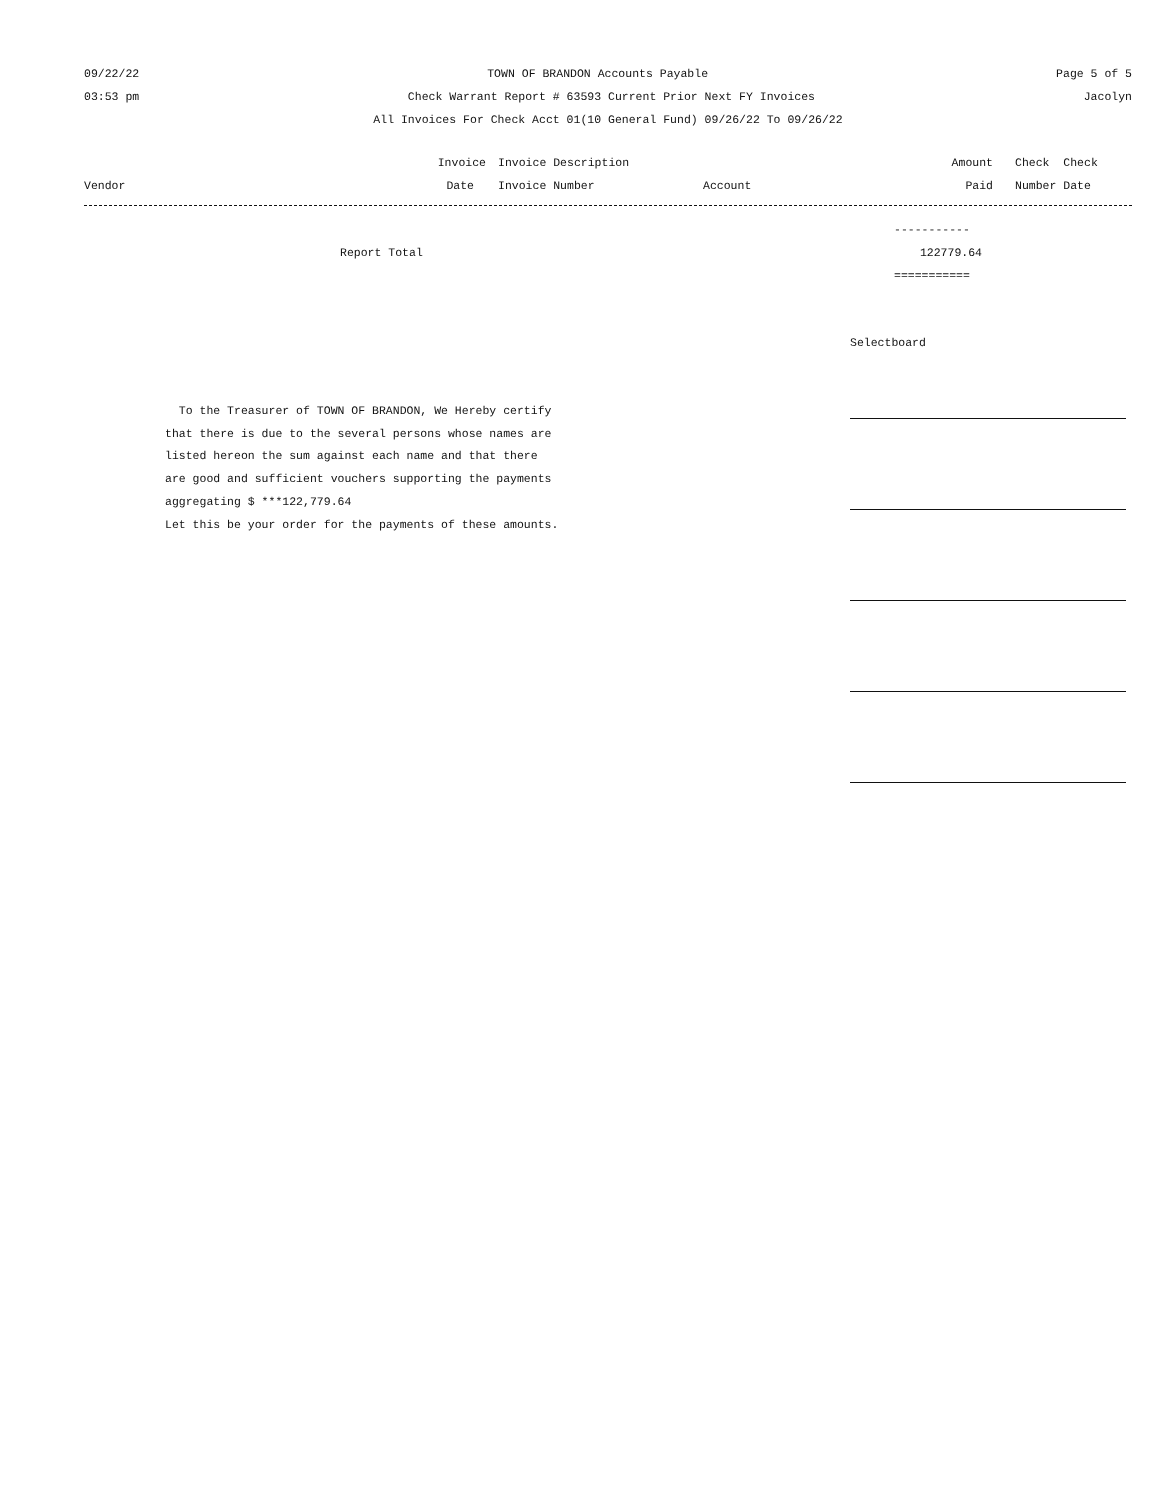09/22/22 TOWN OF BRANDON Accounts Payable Page 5 of 5
03:53 pm Check Warrant Report # 63593 Current Prior Next FY Invoices Jacolyn
All Invoices For Check Acct 01(10 General Fund) 09/26/22 To 09/26/22
| | Invoice | Invoice Description | | Amount | Check Check |
| --- | --- | --- | --- | --- | --- |
| Vendor | Date | Invoice Number | Account | Paid | Number Date |
-----------
Report Total 122779.64
===========
Selectboard
To the Treasurer of TOWN OF BRANDON, We Hereby certify
that there is due to the several persons whose names are
listed hereon the sum against each name and that there
are good and sufficient vouchers supporting the payments
aggregating $ ***122,779.64
Let this be your order for the payments of these amounts.